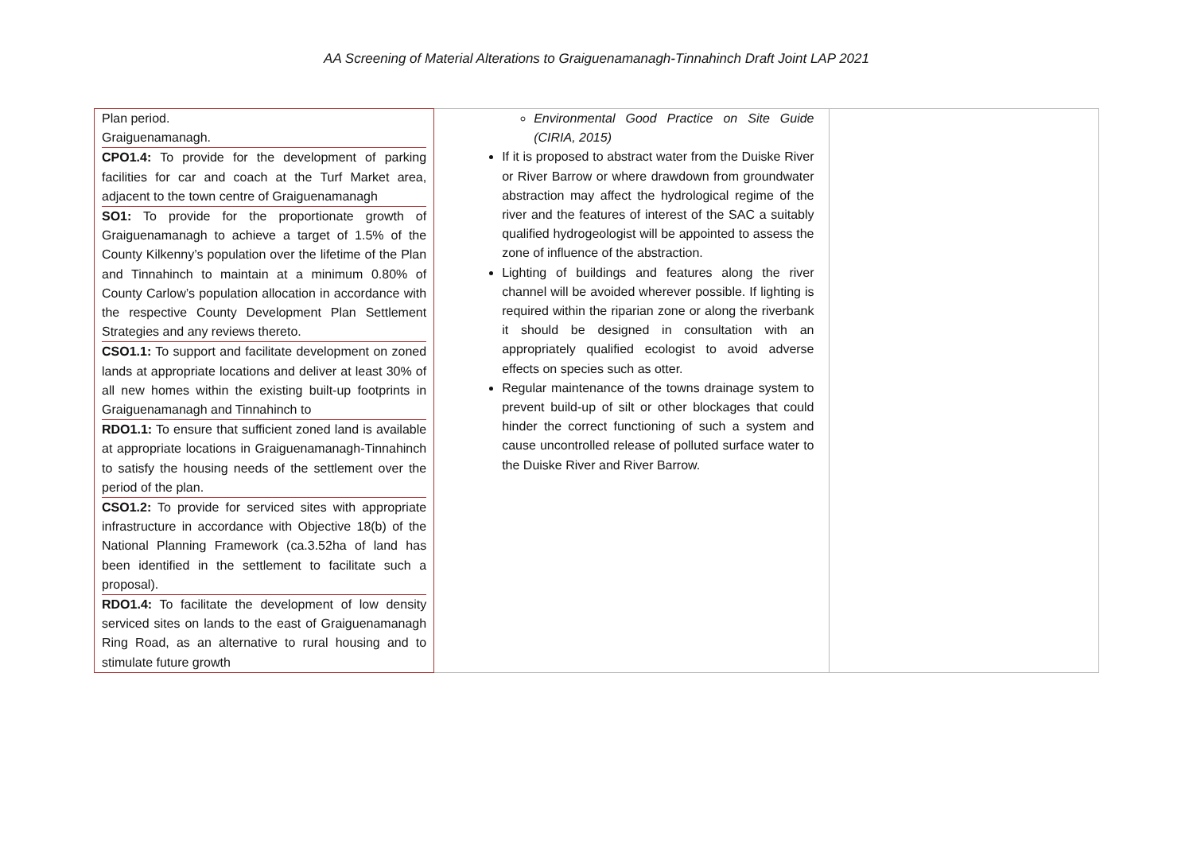AA Screening of Material Alterations to Graiguenamanagh-Tinnahinch Draft Joint LAP 2021
| Plan period. Graiguenamanagh. CPO1.4: To provide for the development of parking facilities for car and coach at the Turf Market area, adjacent to the town centre of Graiguenamanagh SO1: To provide for the proportionate growth of Graiguenamanagh to achieve a target of 1.5% of the County Kilkenny’s population over the lifetime of the Plan and Tinnahinch to maintain at a minimum 0.80% of County Carlow’s population allocation in accordance with the respective County Development Plan Settlement Strategies and any reviews thereto. CSO1.1: To support and facilitate development on zoned lands at appropriate locations and deliver at least 30% of all new homes within the existing built-up footprints in Graiguenamanagh and Tinnahinch to RDO1.1: To ensure that sufficient zoned land is available at appropriate locations in Graiguenamanagh-Tinnahinch to satisfy the housing needs of the settlement over the period of the plan. CSO1.2: To provide for serviced sites with appropriate infrastructure in accordance with Objective 18(b) of the National Planning Framework (ca.3.52ha of land has been identified in the settlement to facilitate such a proposal). RDO1.4: To facilitate the development of low density serviced sites on lands to the east of Graiguenamanagh Ring Road, as an alternative to rural housing and to stimulate future growth | Environmental Good Practice on Site Guide (CIRIA, 2015) If it is proposed to abstract water from the Duiske River or River Barrow or where drawdown from groundwater abstraction may affect the hydrological regime of the river and the features of interest of the SAC a suitably qualified hydrogeologist will be appointed to assess the zone of influence of the abstraction. Lighting of buildings and features along the river channel will be avoided wherever possible. If lighting is required within the riparian zone or along the riverbank it should be designed in consultation with an appropriately qualified ecologist to avoid adverse effects on species such as otter. Regular maintenance of the towns drainage system to prevent build-up of silt or other blockages that could hinder the correct functioning of such a system and cause uncontrolled release of polluted surface water to the Duiske River and River Barrow. | |